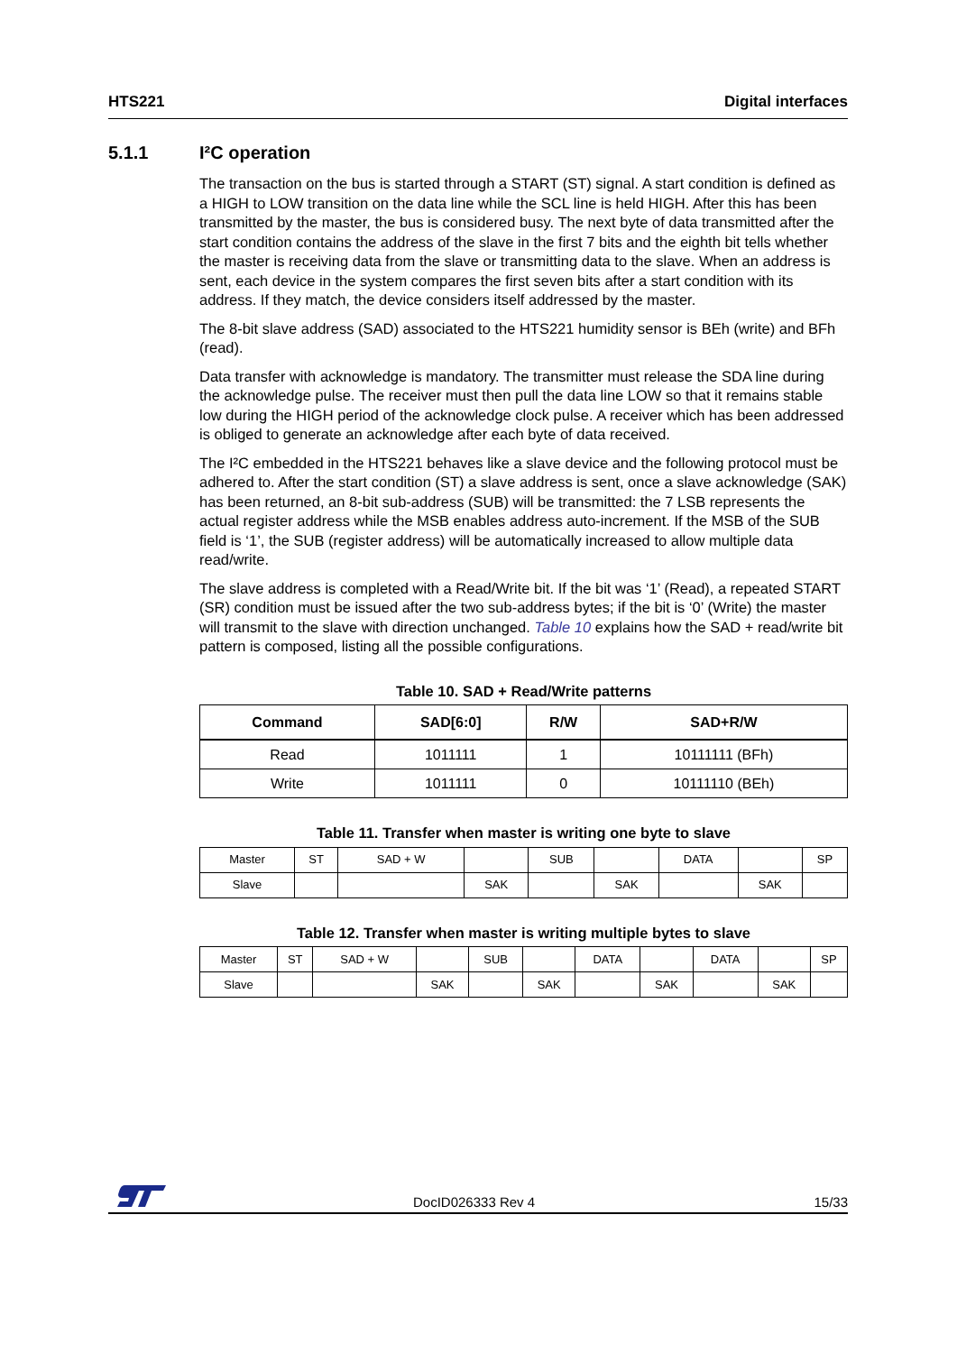HTS221 Digital interfaces
5.1.1 I²C operation
The transaction on the bus is started through a START (ST) signal. A start condition is defined as a HIGH to LOW transition on the data line while the SCL line is held HIGH. After this has been transmitted by the master, the bus is considered busy. The next byte of data transmitted after the start condition contains the address of the slave in the first 7 bits and the eighth bit tells whether the master is receiving data from the slave or transmitting data to the slave. When an address is sent, each device in the system compares the first seven bits after a start condition with its address. If they match, the device considers itself addressed by the master.
The 8-bit slave address (SAD) associated to the HTS221 humidity sensor is BEh (write) and BFh (read).
Data transfer with acknowledge is mandatory. The transmitter must release the SDA line during the acknowledge pulse. The receiver must then pull the data line LOW so that it remains stable low during the HIGH period of the acknowledge clock pulse. A receiver which has been addressed is obliged to generate an acknowledge after each byte of data received.
The I²C embedded in the HTS221 behaves like a slave device and the following protocol must be adhered to. After the start condition (ST) a slave address is sent, once a slave acknowledge (SAK) has been returned, an 8-bit sub-address (SUB) will be transmitted: the 7 LSB represents the actual register address while the MSB enables address auto-increment. If the MSB of the SUB field is ‘1’, the SUB (register address) will be automatically increased to allow multiple data read/write.
The slave address is completed with a Read/Write bit. If the bit was ‘1’ (Read), a repeated START (SR) condition must be issued after the two sub-address bytes; if the bit is ‘0’ (Write) the master will transmit to the slave with direction unchanged. Table 10 explains how the SAD + read/write bit pattern is composed, listing all the possible configurations.
Table 10. SAD + Read/Write patterns
| Command | SAD[6:0] | R/W | SAD+R/W |
| --- | --- | --- | --- |
| Read | 1011111 | 1 | 10111111 (BFh) |
| Write | 1011111 | 0 | 10111110 (BEh) |
Table 11. Transfer when master is writing one byte to slave
| Master | ST | SAD + W | | SUB | | DATA | | SP |
| Slave | | | SAK | | SAK | | SAK | |
Table 12. Transfer when master is writing multiple bytes to slave
| Master | ST | SAD + W | | SUB | | DATA | | DATA | | SP |
| Slave | | | SAK | | SAK | | SAK | | SAK | |
DocID026333 Rev 4 15/33